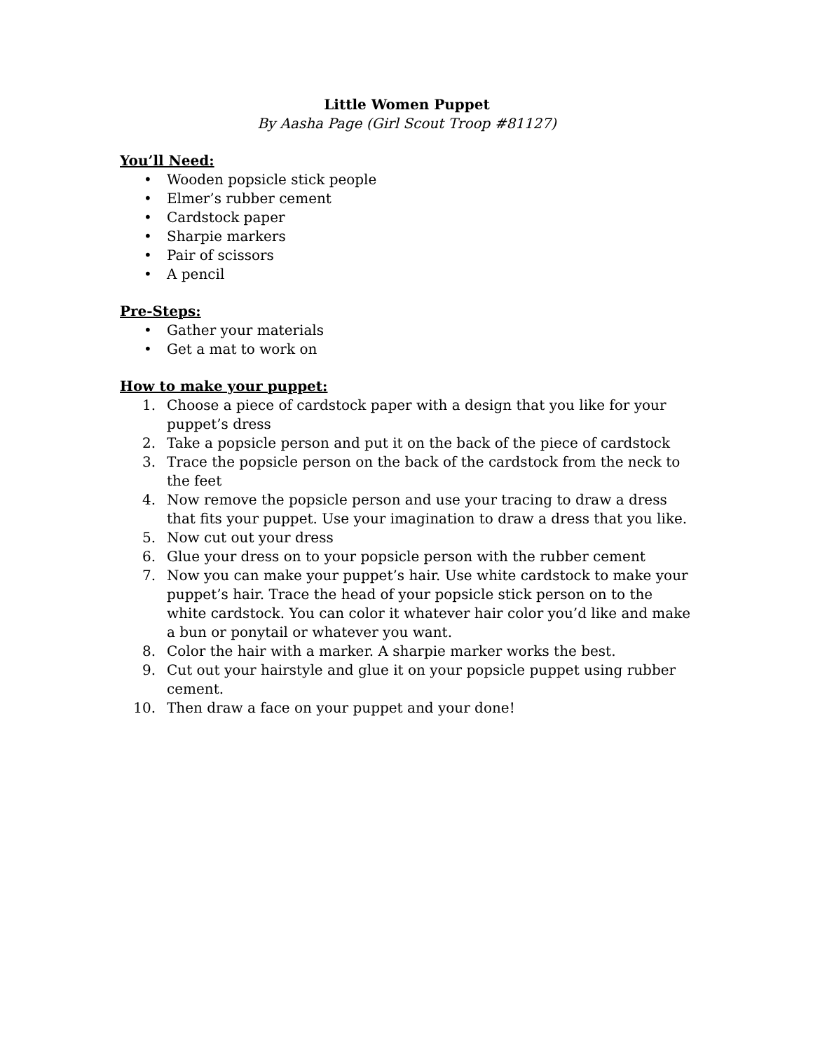Little Women Puppet
By Aasha Page (Girl Scout Troop #81127)
You’ll Need:
• Wooden popsicle stick people
• Elmer’s rubber cement
• Cardstock paper
• Sharpie markers
• Pair of scissors
• A pencil
Pre-Steps:
• Gather your materials
• Get a mat to work on
How to make your puppet:
1. Choose a piece of cardstock paper with a design that you like for your puppet’s dress
2. Take a popsicle person and put it on the back of the piece of cardstock
3. Trace the popsicle person on the back of the cardstock from the neck to the feet
4. Now remove the popsicle person and use your tracing to draw a dress that fits your puppet. Use your imagination to draw a dress that you like.
5. Now cut out your dress
6. Glue your dress on to your popsicle person with the rubber cement
7. Now you can make your puppet’s hair. Use white cardstock to make your puppet’s hair. Trace the head of your popsicle stick person on to the white cardstock. You can color it whatever hair color you’d like and make a bun or ponytail or whatever you want.
8. Color the hair with a marker. A sharpie marker works the best.
9. Cut out your hairstyle and glue it on your popsicle puppet using rubber cement.
10. Then draw a face on your puppet and your done!